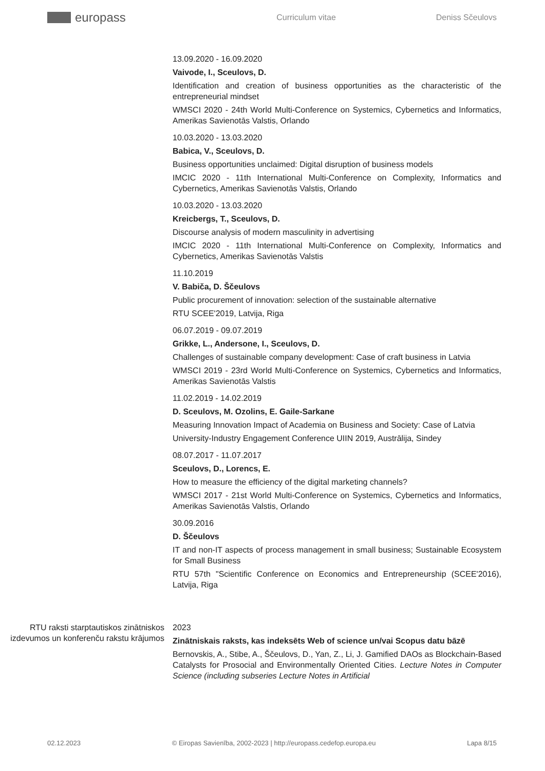europass
Curriculum vitae Deniss Sčeulovs
13.09.2020 - 16.09.2020
Vaivode, I., Sceulovs, D.
Identification and creation of business opportunities as the characteristic of the entrepreneurial mindset
WMSCI 2020 - 24th World Multi-Conference on Systemics, Cybernetics and Informatics, Amerikas Savienotās Valstis, Orlando
10.03.2020 - 13.03.2020
Babica, V., Sceulovs, D.
Business opportunities unclaimed: Digital disruption of business models
IMCIC 2020 - 11th International Multi-Conference on Complexity, Informatics and Cybernetics, Amerikas Savienotās Valstis, Orlando
10.03.2020 - 13.03.2020
Kreicbergs, T., Sceulovs, D.
Discourse analysis of modern masculinity in advertising
IMCIC 2020 - 11th International Multi-Conference on Complexity, Informatics and Cybernetics, Amerikas Savienotās Valstis
11.10.2019
V. Babiča, D. Ščeulovs
Public procurement of innovation: selection of the sustainable alternative
RTU SCEE'2019, Latvija, Riga
06.07.2019 - 09.07.2019
Grikke, L., Andersone, I., Sceulovs, D.
Challenges of sustainable company development: Case of craft business in Latvia
WMSCI 2019 - 23rd World Multi-Conference on Systemics, Cybernetics and Informatics, Amerikas Savienotās Valstis
11.02.2019 - 14.02.2019
D. Sceulovs, M. Ozolins, E. Gaile-Sarkane
Measuring Innovation Impact of Academia on Business and Society: Case of Latvia
University-Industry Engagement Conference UIIN 2019, Austrālija, Sindey
08.07.2017 - 11.07.2017
Sceulovs, D., Lorencs, E.
How to measure the efficiency of the digital marketing channels?
WMSCI 2017 - 21st World Multi-Conference on Systemics, Cybernetics and Informatics, Amerikas Savienotās Valstis, Orlando
30.09.2016
D. Ščeulovs
IT and non-IT aspects of process management in small business; Sustainable Ecosystem for Small Business
RTU 57th "Scientific Conference on Economics and Entrepreneurship (SCEE'2016), Latvija, Riga
RTU raksti starptautiskos zinātniskos izdevumos un konferenču rakstu krājumos
2023
Zinātniskais raksts, kas indeksēts Web of science un/vai Scopus datu bāzē
Bernovskis, A., Stibe, A., Ščeulovs, D., Yan, Z., Li, J. Gamified DAOs as Blockchain-Based Catalysts for Prosocial and Environmentally Oriented Cities. Lecture Notes in Computer Science (including subseries Lecture Notes in Artificial
02.12.2023 © Eiropas Savienība, 2002-2023 | http://europass.cedefop.europa.eu Lapa 8/15